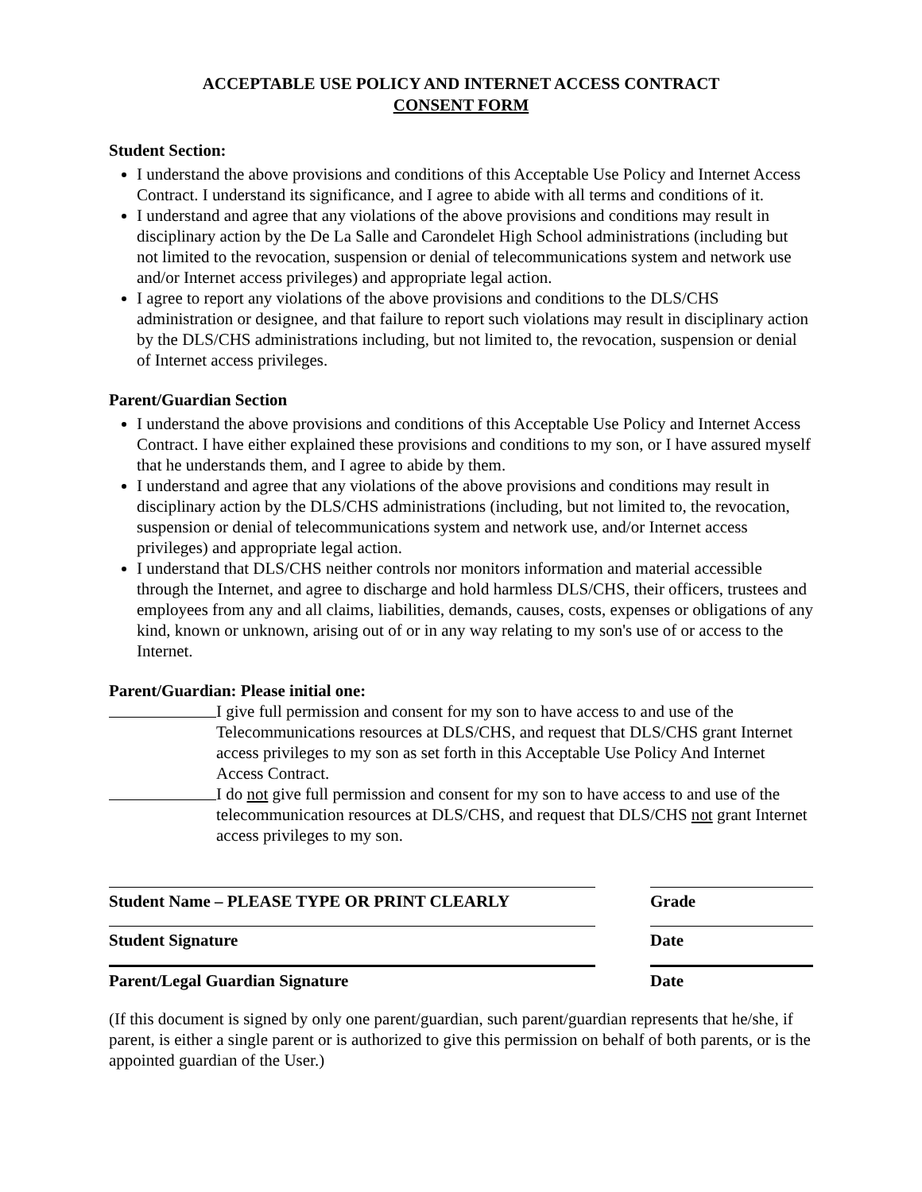ACCEPTABLE USE POLICY AND INTERNET ACCESS CONTRACT
CONSENT FORM
Student Section:
I understand the above provisions and conditions of this Acceptable Use Policy and Internet Access Contract. I understand its significance, and I agree to abide with all terms and conditions of it.
I understand and agree that any violations of the above provisions and conditions may result in disciplinary action by the De La Salle and Carondelet High School administrations (including but not limited to the revocation, suspension or denial of telecommunications system and network use and/or Internet access privileges) and appropriate legal action.
I agree to report any violations of the above provisions and conditions to the DLS/CHS administration or designee, and that failure to report such violations may result in disciplinary action by the DLS/CHS administrations including, but not limited to, the revocation, suspension or denial of Internet access privileges.
Parent/Guardian Section
I understand the above provisions and conditions of this Acceptable Use Policy and Internet Access Contract. I have either explained these provisions and conditions to my son, or I have assured myself that he understands them, and I agree to abide by them.
I understand and agree that any violations of the above provisions and conditions may result in disciplinary action by the DLS/CHS administrations (including, but not limited to, the revocation, suspension or denial of telecommunications system and network use, and/or Internet access privileges) and appropriate legal action.
I understand that DLS/CHS neither controls nor monitors information and material accessible through the Internet, and agree to discharge and hold harmless DLS/CHS, their officers, trustees and employees from any and all claims, liabilities, demands, causes, costs, expenses or obligations of any kind, known or unknown, arising out of or in any way relating to my son's use of or access to the Internet.
Parent/Guardian: Please initial one:
I give full permission and consent for my son to have access to and use of the Telecommunications resources at DLS/CHS, and request that DLS/CHS grant Internet access privileges to my son as set forth in this Acceptable Use Policy And Internet Access Contract.
I do not give full permission and consent for my son to have access to and use of the telecommunication resources at DLS/CHS, and request that DLS/CHS not grant Internet access privileges to my son.
Student Name – PLEASE TYPE OR PRINT CLEARLY Grade
Student Signature Date
Parent/Legal Guardian Signature Date
(If this document is signed by only one parent/guardian, such parent/guardian represents that he/she, if parent, is either a single parent or is authorized to give this permission on behalf of both parents, or is the appointed guardian of the User.)